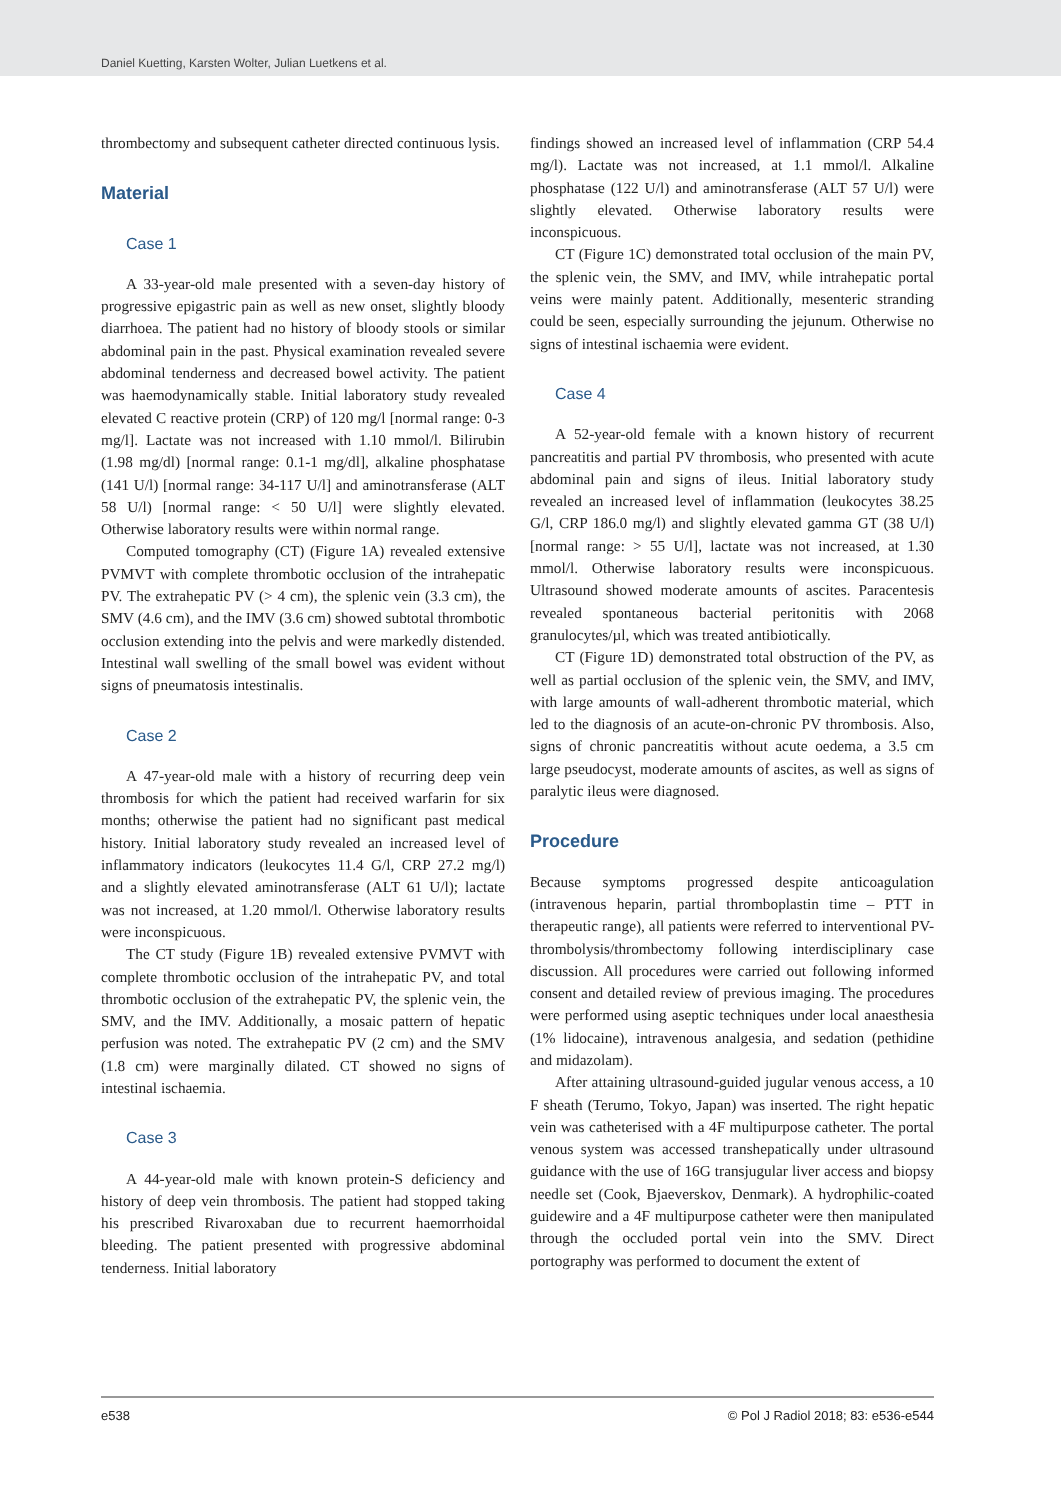Daniel Kuetting, Karsten Wolter, Julian Luetkens et al.
thrombectomy and subsequent catheter directed continuous lysis.
Material
Case 1
A 33-year-old male presented with a seven-day history of progressive epigastric pain as well as new onset, slightly bloody diarrhoea. The patient had no history of bloody stools or similar abdominal pain in the past. Physical examination revealed severe abdominal tenderness and decreased bowel activity. The patient was haemodynamically stable. Initial laboratory study revealed elevated C reactive protein (CRP) of 120 mg/l [normal range: 0-3 mg/l]. Lactate was not increased with 1.10 mmol/l. Bilirubin (1.98 mg/dl) [normal range: 0.1-1 mg/dl], alkaline phosphatase (141 U/l) [normal range: 34-117 U/l] and aminotransferase (ALT 58 U/l) [normal range: < 50 U/l] were slightly elevated. Otherwise laboratory results were within normal range.
Computed tomography (CT) (Figure 1A) revealed extensive PVMVT with complete thrombotic occlusion of the intrahepatic PV. The extrahepatic PV (> 4 cm), the splenic vein (3.3 cm), the SMV (4.6 cm), and the IMV (3.6 cm) showed subtotal thrombotic occlusion extending into the pelvis and were markedly distended. Intestinal wall swelling of the small bowel was evident without signs of pneumatosis intestinalis.
Case 2
A 47-year-old male with a history of recurring deep vein thrombosis for which the patient had received warfarin for six months; otherwise the patient had no significant past medical history. Initial laboratory study revealed an increased level of inflammatory indicators (leukocytes 11.4 G/l, CRP 27.2 mg/l) and a slightly elevated aminotransferase (ALT 61 U/l); lactate was not increased, at 1.20 mmol/l. Otherwise laboratory results were inconspicuous.
The CT study (Figure 1B) revealed extensive PVMVT with complete thrombotic occlusion of the intrahepatic PV, and total thrombotic occlusion of the extrahepatic PV, the splenic vein, the SMV, and the IMV. Additionally, a mosaic pattern of hepatic perfusion was noted. The extrahepatic PV (2 cm) and the SMV (1.8 cm) were marginally dilated. CT showed no signs of intestinal ischaemia.
Case 3
A 44-year-old male with known protein-S deficiency and history of deep vein thrombosis. The patient had stopped taking his prescribed Rivaroxaban due to recurrent haemorrhoidal bleeding. The patient presented with progressive abdominal tenderness. Initial laboratory
findings showed an increased level of inflammation (CRP 54.4 mg/l). Lactate was not increased, at 1.1 mmol/l. Alkaline phosphatase (122 U/l) and aminotransferase (ALT 57 U/l) were slightly elevated. Otherwise laboratory results were inconspicuous.
CT (Figure 1C) demonstrated total occlusion of the main PV, the splenic vein, the SMV, and IMV, while intrahepatic portal veins were mainly patent. Additionally, mesenteric stranding could be seen, especially surrounding the jejunum. Otherwise no signs of intestinal ischaemia were evident.
Case 4
A 52-year-old female with a known history of recurrent pancreatitis and partial PV thrombosis, who presented with acute abdominal pain and signs of ileus. Initial laboratory study revealed an increased level of inflammation (leukocytes 38.25 G/l, CRP 186.0 mg/l) and slightly elevated gamma GT (38 U/l) [normal range: > 55 U/l], lactate was not increased, at 1.30 mmol/l. Otherwise laboratory results were inconspicuous. Ultrasound showed moderate amounts of ascites. Paracentesis revealed spontaneous bacterial peritonitis with 2068 granulocytes/µl, which was treated antibiotically.
CT (Figure 1D) demonstrated total obstruction of the PV, as well as partial occlusion of the splenic vein, the SMV, and IMV, with large amounts of wall-adherent thrombotic material, which led to the diagnosis of an acute-on-chronic PV thrombosis. Also, signs of chronic pancreatitis without acute oedema, a 3.5 cm large pseudocyst, moderate amounts of ascites, as well as signs of paralytic ileus were diagnosed.
Procedure
Because symptoms progressed despite anticoagulation (intravenous heparin, partial thromboplastin time – PTT in therapeutic range), all patients were referred to interventional PV-thrombolysis/thrombectomy following interdisciplinary case discussion. All procedures were carried out following informed consent and detailed review of previous imaging. The procedures were performed using aseptic techniques under local anaesthesia (1% lidocaine), intravenous analgesia, and sedation (pethidine and midazolam).
After attaining ultrasound-guided jugular venous access, a 10 F sheath (Terumo, Tokyo, Japan) was inserted. The right hepatic vein was catheterised with a 4F multipurpose catheter. The portal venous system was accessed transhepatically under ultrasound guidance with the use of 16G transjugular liver access and biopsy needle set (Cook, Bjaeverskov, Denmark). A hydrophilic-coated guidewire and a 4F multipurpose catheter were then manipulated through the occluded portal vein into the SMV. Direct portography was performed to document the extent of
e538 © Pol J Radiol 2018; 83: e536-e544